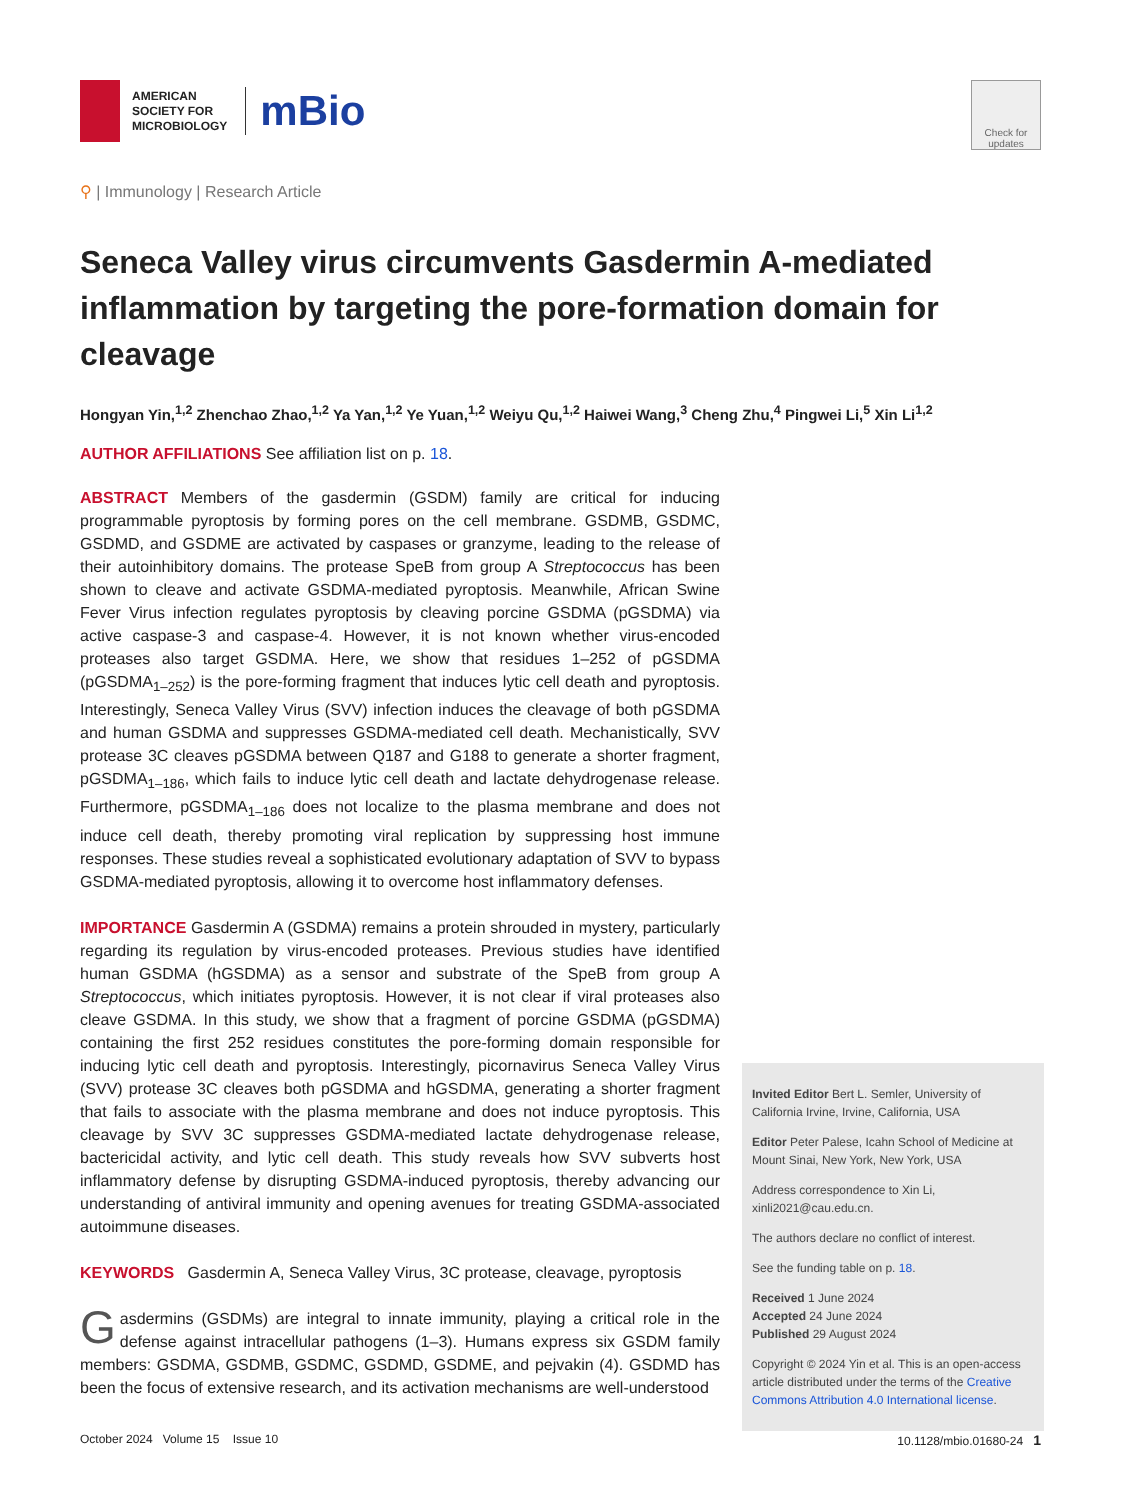AMERICAN
SOCIETY FOR
MICROBIOLOGY
mBio
Check for updates
⚲ | Immunology | Research Article
Seneca Valley virus circumvents Gasdermin A-mediated inflammation by targeting the pore-formation domain for cleavage
Hongyan Yin,<sup>1,2</sup> Zhenchao Zhao,<sup>1,2</sup> Ya Yan,<sup>1,2</sup> Ye Yuan,<sup>1,2</sup> Weiyu Qu,<sup>1,2</sup> Haiwei Wang,<sup>3</sup> Cheng Zhu,<sup>4</sup> Pingwei Li,<sup>5</sup> Xin Li<sup>1,2</sup>
AUTHOR AFFILIATIONS See affiliation list on p. 18.
ABSTRACT Members of the gasdermin (GSDM) family are critical for inducing programmable pyroptosis by forming pores on the cell membrane. GSDMB, GSDMC, GSDMD, and GSDME are activated by caspases or granzyme, leading to the release of their autoinhibitory domains. The protease SpeB from group A Streptococcus has been shown to cleave and activate GSDMA-mediated pyroptosis. Meanwhile, African Swine Fever Virus infection regulates pyroptosis by cleaving porcine GSDMA (pGSDMA) via active caspase-3 and caspase-4. However, it is not known whether virus-encoded proteases also target GSDMA. Here, we show that residues 1–252 of pGSDMA (pGSDMA<sub>1–252</sub>) is the pore-forming fragment that induces lytic cell death and pyroptosis. Interestingly, Seneca Valley Virus (SVV) infection induces the cleavage of both pGSDMA and human GSDMA and suppresses GSDMA-mediated cell death. Mechanistically, SVV protease 3C cleaves pGSDMA between Q187 and G188 to generate a shorter fragment, pGSDMA<sub>1–186</sub>, which fails to induce lytic cell death and lactate dehydrogenase release. Furthermore, pGSDMA<sub>1–186</sub> does not localize to the plasma membrane and does not induce cell death, thereby promoting viral replication by suppressing host immune responses. These studies reveal a sophisticated evolutionary adaptation of SVV to bypass GSDMA-mediated pyroptosis, allowing it to overcome host inflammatory defenses.
IMPORTANCE Gasdermin A (GSDMA) remains a protein shrouded in mystery, particularly regarding its regulation by virus-encoded proteases. Previous studies have identified human GSDMA (hGSDMA) as a sensor and substrate of the SpeB from group A Streptococcus, which initiates pyroptosis. However, it is not clear if viral proteases also cleave GSDMA. In this study, we show that a fragment of porcine GSDMA (pGSDMA) containing the first 252 residues constitutes the pore-forming domain responsible for inducing lytic cell death and pyroptosis. Interestingly, picornavirus Seneca Valley Virus (SVV) protease 3C cleaves both pGSDMA and hGSDMA, generating a shorter fragment that fails to associate with the plasma membrane and does not induce pyroptosis. This cleavage by SVV 3C suppresses GSDMA-mediated lactate dehydrogenase release, bactericidal activity, and lytic cell death. This study reveals how SVV subverts host inflammatory defense by disrupting GSDMA-induced pyroptosis, thereby advancing our understanding of antiviral immunity and opening avenues for treating GSDMA-associated autoimmune diseases.
KEYWORDS Gasdermin A, Seneca Valley Virus, 3C protease, cleavage, pyroptosis
Gasdermins (GSDMs) are integral to innate immunity, playing a critical role in the defense against intracellular pathogens (1–3). Humans express six GSDM family members: GSDMA, GSDMB, GSDMC, GSDMD, GSDME, and pejvakin (4). GSDMD has been the focus of extensive research, and its activation mechanisms are well-understood
Invited Editor Bert L. Semler, University of California Irvine, Irvine, California, USA
Editor Peter Palese, Icahn School of Medicine at Mount Sinai, New York, New York, USA
Address correspondence to Xin Li, xinli2021@cau.edu.cn.
The authors declare no conflict of interest.
See the funding table on p. 18.
Received 1 June 2024
Accepted 24 June 2024
Published 29 August 2024
Copyright © 2024 Yin et al. This is an open-access article distributed under the terms of the Creative Commons Attribution 4.0 International license.
October 2024 Volume 15 Issue 10 10.1128/mbio.01680-24 1